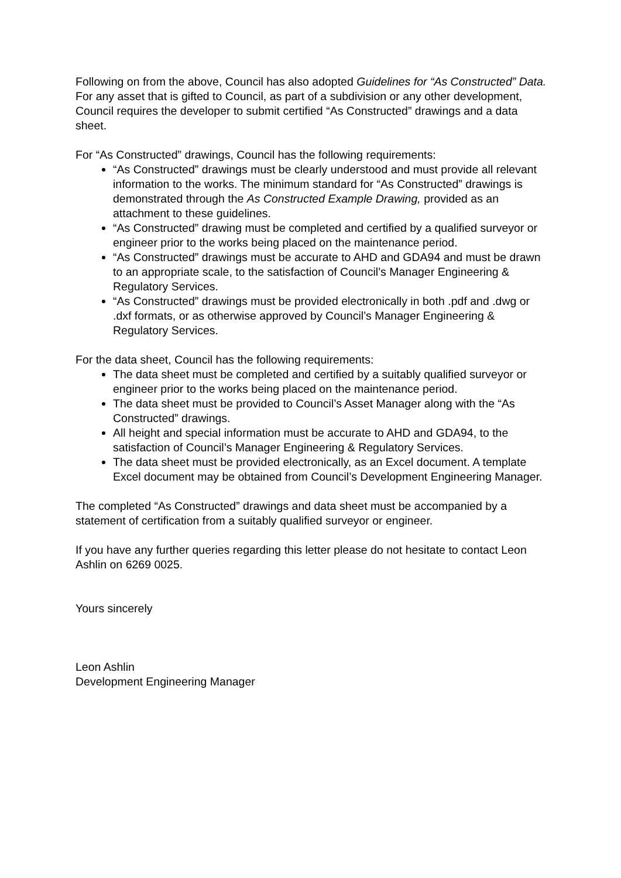Following on from the above, Council has also adopted Guidelines for “As Constructed” Data. For any asset that is gifted to Council, as part of a subdivision or any other development, Council requires the developer to submit certified “As Constructed” drawings and a data sheet.
For “As Constructed” drawings, Council has the following requirements:
“As Constructed” drawings must be clearly understood and must provide all relevant information to the works. The minimum standard for “As Constructed” drawings is demonstrated through the As Constructed Example Drawing, provided as an attachment to these guidelines.
“As Constructed” drawing must be completed and certified by a qualified surveyor or engineer prior to the works being placed on the maintenance period.
“As Constructed” drawings must be accurate to AHD and GDA94 and must be drawn to an appropriate scale, to the satisfaction of Council’s Manager Engineering & Regulatory Services.
“As Constructed” drawings must be provided electronically in both .pdf and .dwg or .dxf formats, or as otherwise approved by Council’s Manager Engineering & Regulatory Services.
For the data sheet, Council has the following requirements:
The data sheet must be completed and certified by a suitably qualified surveyor or engineer prior to the works being placed on the maintenance period.
The data sheet must be provided to Council’s Asset Manager along with the “As Constructed” drawings.
All height and special information must be accurate to AHD and GDA94, to the satisfaction of Council’s Manager Engineering & Regulatory Services.
The data sheet must be provided electronically, as an Excel document. A template Excel document may be obtained from Council’s Development Engineering Manager.
The completed “As Constructed” drawings and data sheet must be accompanied by a statement of certification from a suitably qualified surveyor or engineer.
If you have any further queries regarding this letter please do not hesitate to contact Leon Ashlin on 6269 0025.
Yours sincerely
Leon Ashlin
Development Engineering Manager